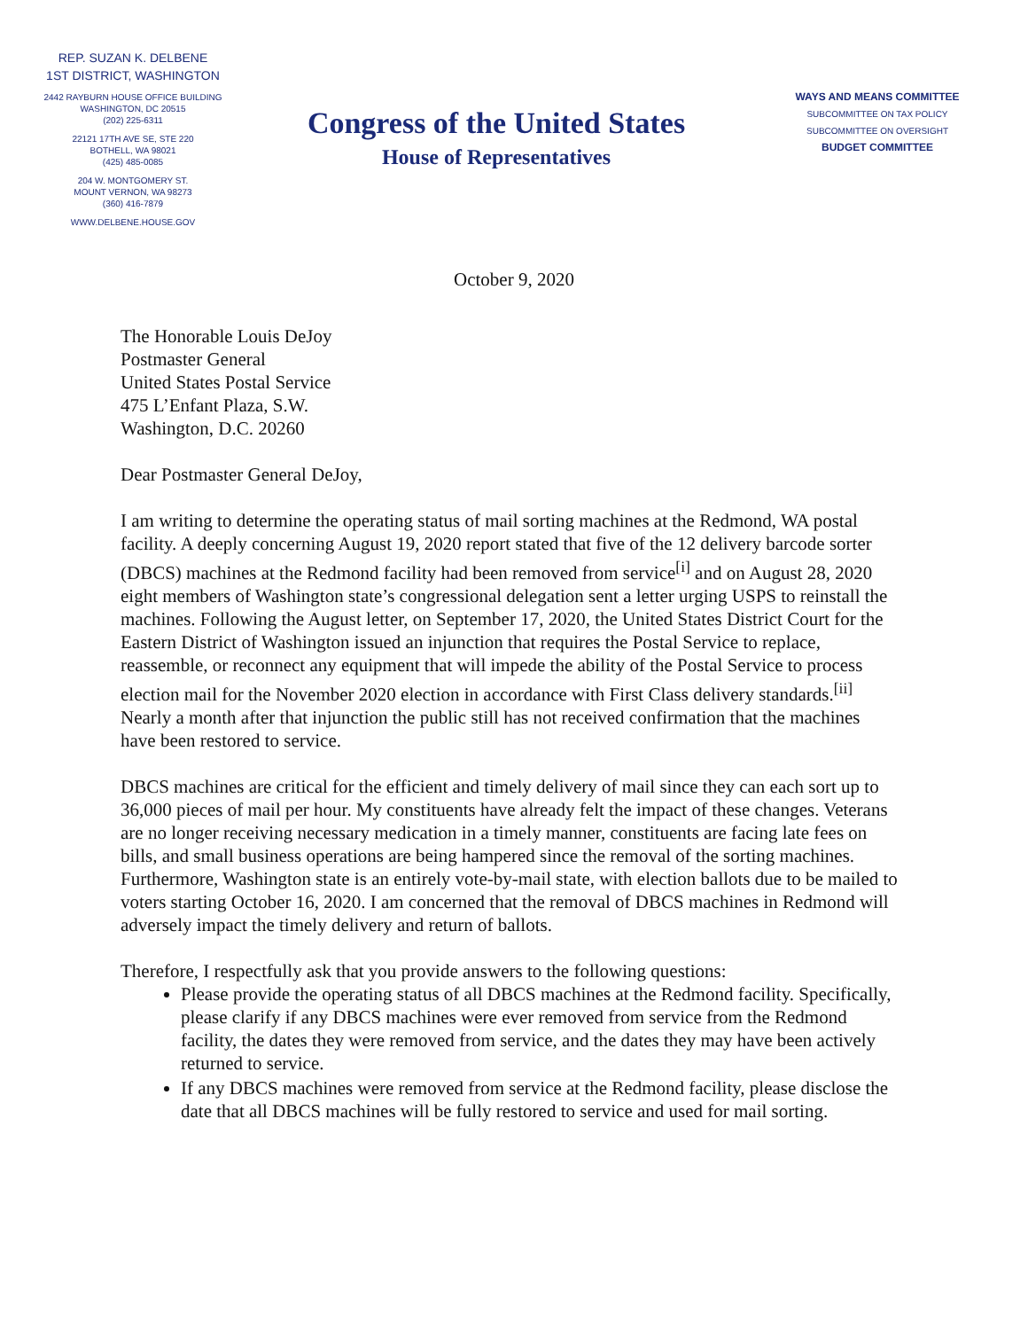REP. SUZAN K. DELBENE
1ST DISTRICT, WASHINGTON
2442 RAYBURN HOUSE OFFICE BUILDING
WASHINGTON, DC 20515
(202) 225-6311
22121 17TH AVE SE, STE 220
BOTHELL, WA 98021
(425) 485-0085
204 W. MONTGOMERY ST.
MOUNT VERNON, WA 98273
(360) 416-7879
WWW.DELBENE.HOUSE.GOV
Congress of the United States
House of Representatives
WAYS AND MEANS COMMITTEE
SUBCOMMITTEE ON TAX POLICY
SUBCOMMITTEE ON OVERSIGHT
BUDGET COMMITTEE
October 9, 2020
The Honorable Louis DeJoy
Postmaster General
United States Postal Service
475 L’Enfant Plaza, S.W.
Washington, D.C. 20260
Dear Postmaster General DeJoy,
I am writing to determine the operating status of mail sorting machines at the Redmond, WA postal facility. A deeply concerning August 19, 2020 report stated that five of the 12 delivery barcode sorter (DBCS) machines at the Redmond facility had been removed from service<sup>[i]</sup> and on August 28, 2020 eight members of Washington state’s congressional delegation sent a letter urging USPS to reinstall the machines. Following the August letter, on September 17, 2020, the United States District Court for the Eastern District of Washington issued an injunction that requires the Postal Service to replace, reassemble, or reconnect any equipment that will impede the ability of the Postal Service to process election mail for the November 2020 election in accordance with First Class delivery standards.<sup>[ii]</sup> Nearly a month after that injunction the public still has not received confirmation that the machines have been restored to service.
DBCS machines are critical for the efficient and timely delivery of mail since they can each sort up to 36,000 pieces of mail per hour. My constituents have already felt the impact of these changes. Veterans are no longer receiving necessary medication in a timely manner, constituents are facing late fees on bills, and small business operations are being hampered since the removal of the sorting machines. Furthermore, Washington state is an entirely vote-by-mail state, with election ballots due to be mailed to voters starting October 16, 2020. I am concerned that the removal of DBCS machines in Redmond will adversely impact the timely delivery and return of ballots.
Therefore, I respectfully ask that you provide answers to the following questions:
Please provide the operating status of all DBCS machines at the Redmond facility. Specifically, please clarify if any DBCS machines were ever removed from service from the Redmond facility, the dates they were removed from service, and the dates they may have been actively returned to service.
If any DBCS machines were removed from service at the Redmond facility, please disclose the date that all DBCS machines will be fully restored to service and used for mail sorting.